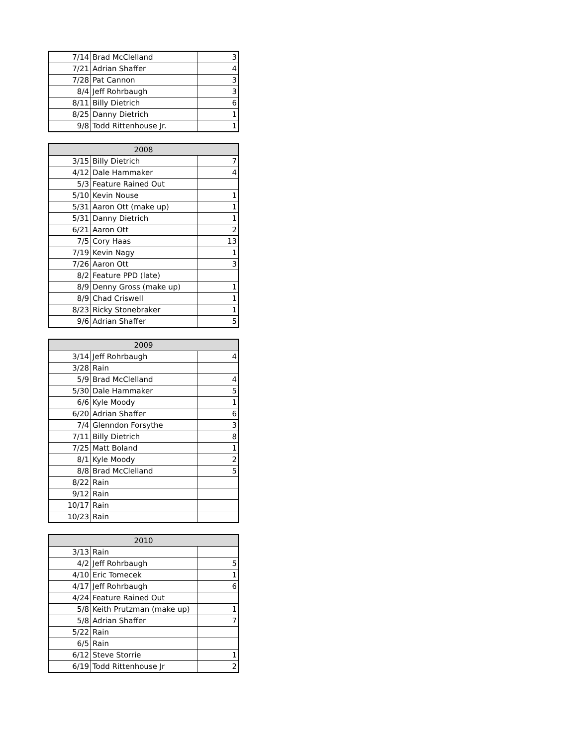| 7/14 | Brad McClelland | 3 |
| 7/21 | Adrian Shaffer | 4 |
| 7/28 | Pat Cannon | 3 |
| 8/4 | Jeff Rohrbaugh | 3 |
| 8/11 | Billy Dietrich | 6 |
| 8/25 | Danny Dietrich | 1 |
| 9/8 | Todd Rittenhouse Jr. | 1 |
| 2008 | | |
| --- | --- | --- |
| 3/15 | Billy Dietrich | 7 |
| 4/12 | Dale Hammaker | 4 |
| 5/3 | Feature Rained Out | |
| 5/10 | Kevin Nouse | 1 |
| 5/31 | Aaron Ott (make up) | 1 |
| 5/31 | Danny Dietrich | 1 |
| 6/21 | Aaron Ott | 2 |
| 7/5 | Cory Haas | 13 |
| 7/19 | Kevin Nagy | 1 |
| 7/26 | Aaron Ott | 3 |
| 8/2 | Feature PPD (late) | |
| 8/9 | Denny Gross (make up) | 1 |
| 8/9 | Chad Criswell | 1 |
| 8/23 | Ricky Stonebraker | 1 |
| 9/6 | Adrian Shaffer | 5 |
| 2009 | | |
| --- | --- | --- |
| 3/14 | Jeff Rohrbaugh | 4 |
| 3/28 | Rain | |
| 5/9 | Brad McClelland | 4 |
| 5/30 | Dale Hammaker | 5 |
| 6/6 | Kyle Moody | 1 |
| 6/20 | Adrian Shaffer | 6 |
| 7/4 | Glenndon Forsythe | 3 |
| 7/11 | Billy Dietrich | 8 |
| 7/25 | Matt Boland | 1 |
| 8/1 | Kyle Moody | 2 |
| 8/8 | Brad McClelland | 5 |
| 8/22 | Rain | |
| 9/12 | Rain | |
| 10/17 | Rain | |
| 10/23 | Rain | |
| 2010 | | |
| --- | --- | --- |
| 3/13 | Rain | |
| 4/2 | Jeff Rohrbaugh | 5 |
| 4/10 | Eric Tomecek | 1 |
| 4/17 | Jeff Rohrbaugh | 6 |
| 4/24 | Feature Rained Out | |
| 5/8 | Keith Prutzman (make up) | 1 |
| 5/8 | Adrian Shaffer | 7 |
| 5/22 | Rain | |
| 6/5 | Rain | |
| 6/12 | Steve Storrie | 1 |
| 6/19 | Todd Rittenhouse Jr | 2 |